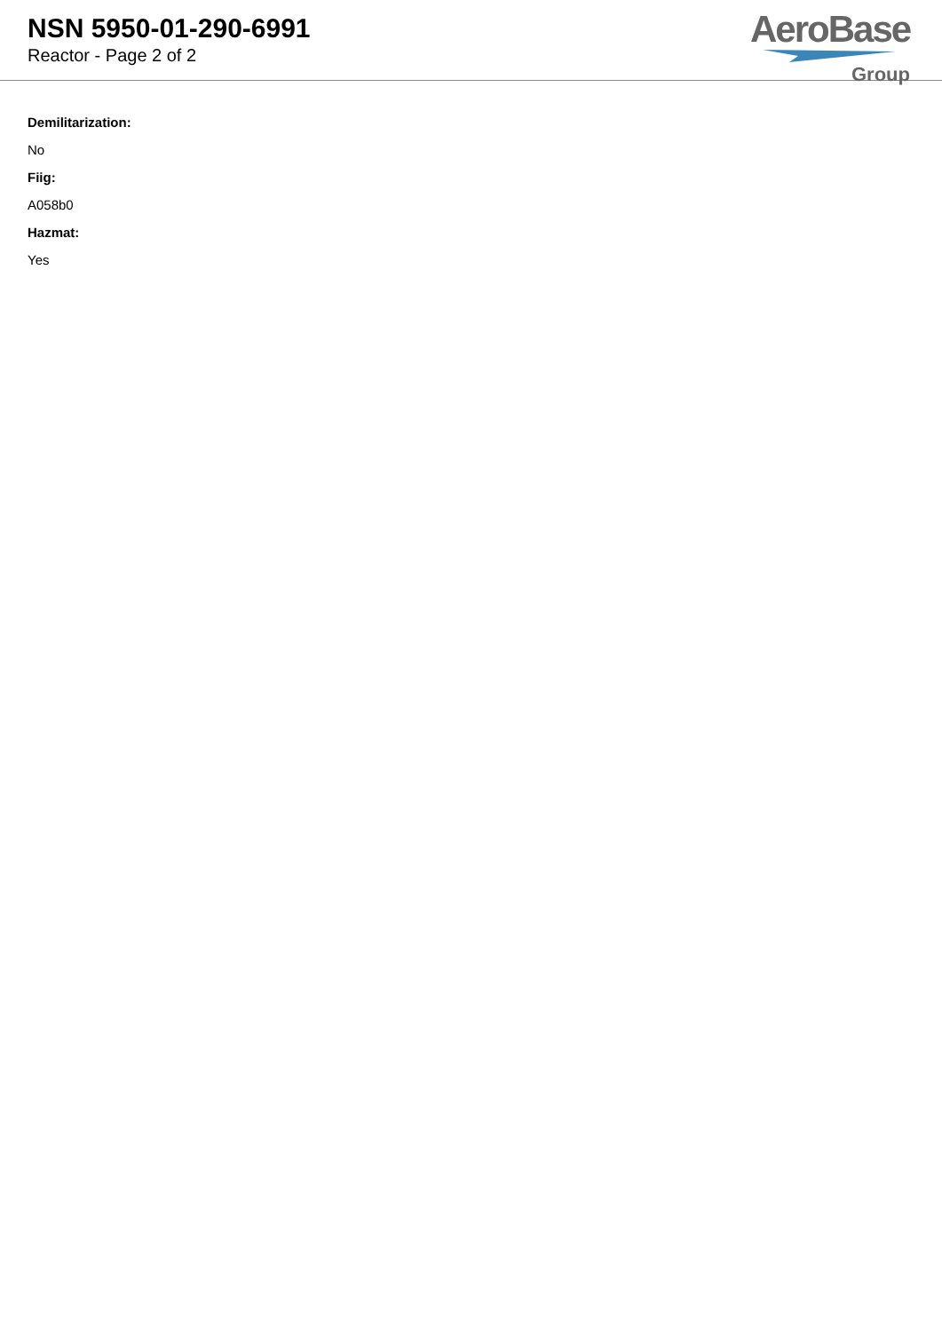NSN 5950-01-290-6991
Reactor - Page 2 of 2
AeroBase
Group
Demilitarization:
No
Fiig:
A058b0
Hazmat:
Yes